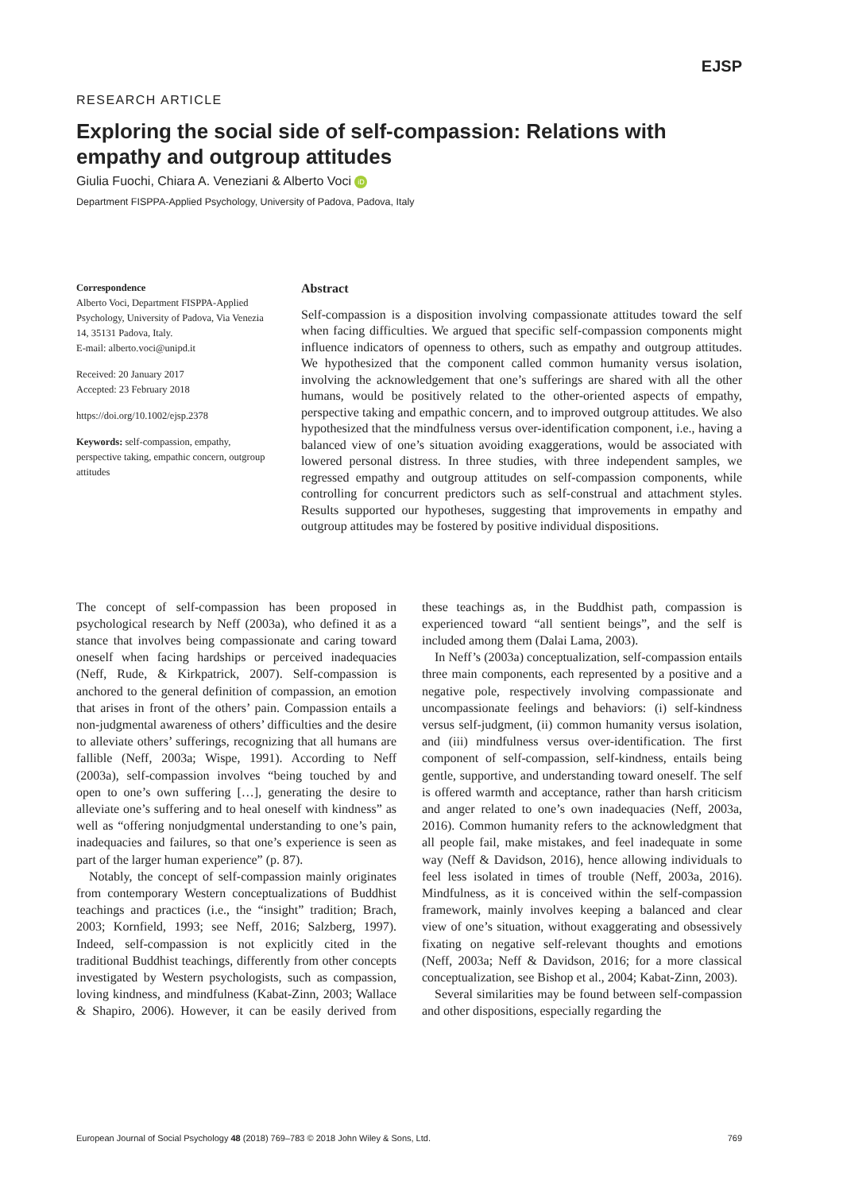EJSP
RESEARCH ARTICLE
Exploring the social side of self-compassion: Relations with empathy and outgroup attitudes
Giulia Fuochi, Chiara A. Veneziani & Alberto Voci iD
Department FISPPA-Applied Psychology, University of Padova, Padova, Italy
Correspondence
Alberto Voci, Department FISPPA-Applied Psychology, University of Padova, Via Venezia 14, 35131 Padova, Italy.
E-mail: alberto.voci@unipd.it
Received: 20 January 2017
Accepted: 23 February 2018
https://doi.org/10.1002/ejsp.2378
Keywords: self-compassion, empathy, perspective taking, empathic concern, outgroup attitudes
Abstract
Self-compassion is a disposition involving compassionate attitudes toward the self when facing difficulties. We argued that specific self-compassion components might influence indicators of openness to others, such as empathy and outgroup attitudes. We hypothesized that the component called common humanity versus isolation, involving the acknowledgement that one’s sufferings are shared with all the other humans, would be positively related to the other-oriented aspects of empathy, perspective taking and empathic concern, and to improved outgroup attitudes. We also hypothesized that the mindfulness versus over-identification component, i.e., having a balanced view of one’s situation avoiding exaggerations, would be associated with lowered personal distress. In three studies, with three independent samples, we regressed empathy and outgroup attitudes on self-compassion components, while controlling for concurrent predictors such as self-construal and attachment styles. Results supported our hypotheses, suggesting that improvements in empathy and outgroup attitudes may be fostered by positive individual dispositions.
The concept of self-compassion has been proposed in psychological research by Neff (2003a), who defined it as a stance that involves being compassionate and caring toward oneself when facing hardships or perceived inadequacies (Neff, Rude, & Kirkpatrick, 2007). Self-compassion is anchored to the general definition of compassion, an emotion that arises in front of the others’ pain. Compassion entails a non-judgmental awareness of others’ difficulties and the desire to alleviate others’ sufferings, recognizing that all humans are fallible (Neff, 2003a; Wispe, 1991). According to Neff (2003a), self-compassion involves “being touched by and open to one’s own suffering […], generating the desire to alleviate one’s suffering and to heal oneself with kindness” as well as “offering nonjudgmental understanding to one’s pain, inadequacies and failures, so that one’s experience is seen as part of the larger human experience” (p. 87).
Notably, the concept of self-compassion mainly originates from contemporary Western conceptualizations of Buddhist teachings and practices (i.e., the “insight” tradition; Brach, 2003; Kornfield, 1993; see Neff, 2016; Salzberg, 1997). Indeed, self-compassion is not explicitly cited in the traditional Buddhist teachings, differently from other concepts investigated by Western psychologists, such as compassion, loving kindness, and mindfulness (Kabat-Zinn, 2003; Wallace & Shapiro, 2006). However, it can be easily derived from these teachings as, in the Buddhist path, compassion is experienced toward “all sentient beings”, and the self is included among them (Dalai Lama, 2003).
In Neff’s (2003a) conceptualization, self-compassion entails three main components, each represented by a positive and a negative pole, respectively involving compassionate and uncompassionate feelings and behaviors: (i) self-kindness versus self-judgment, (ii) common humanity versus isolation, and (iii) mindfulness versus over-identification. The first component of self-compassion, self-kindness, entails being gentle, supportive, and understanding toward oneself. The self is offered warmth and acceptance, rather than harsh criticism and anger related to one’s own inadequacies (Neff, 2003a, 2016). Common humanity refers to the acknowledgment that all people fail, make mistakes, and feel inadequate in some way (Neff & Davidson, 2016), hence allowing individuals to feel less isolated in times of trouble (Neff, 2003a, 2016). Mindfulness, as it is conceived within the self-compassion framework, mainly involves keeping a balanced and clear view of one’s situation, without exaggerating and obsessively fixating on negative self-relevant thoughts and emotions (Neff, 2003a; Neff & Davidson, 2016; for a more classical conceptualization, see Bishop et al., 2004; Kabat-Zinn, 2003).
Several similarities may be found between self-compassion and other dispositions, especially regarding the
European Journal of Social Psychology 48 (2018) 769–783 © 2018 John Wiley & Sons, Ltd. 769